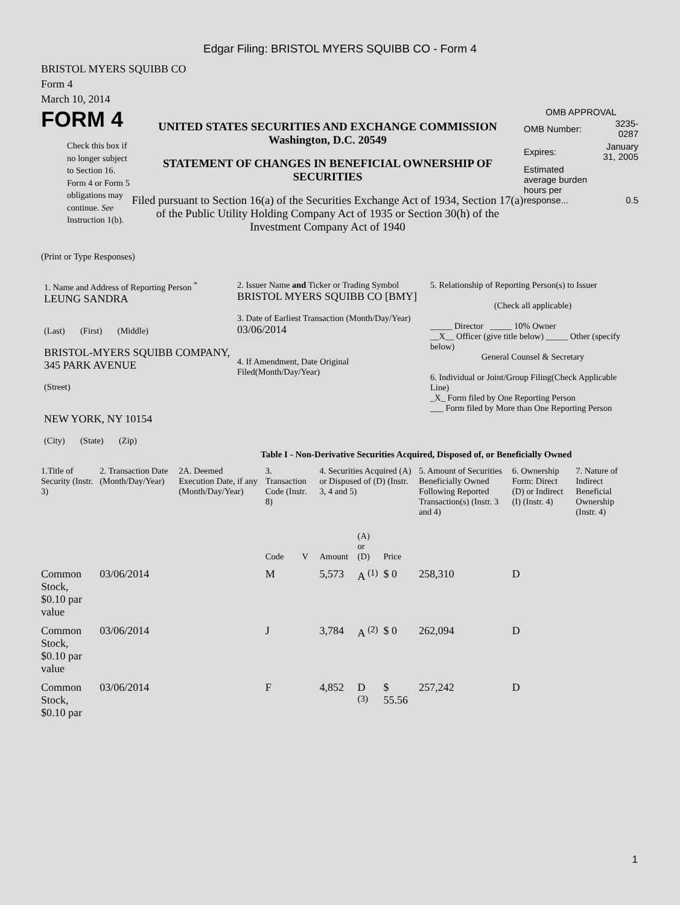Edgar Filing: BRISTOL MYERS SQUIBB CO - Form 4
BRISTOL MYERS SQUIBB CO
Form 4
March 10, 2014
FORM 4
Check this box if no longer subject to Section 16. Form 4 or Form 5 obligations may continue. See Instruction 1(b).
UNITED STATES SECURITIES AND EXCHANGE COMMISSION
Washington, D.C. 20549
STATEMENT OF CHANGES IN BENEFICIAL OWNERSHIP OF SECURITIES
Filed pursuant to Section 16(a) of the Securities Exchange Act of 1934, Section 17(a) of the Public Utility Holding Company Act of 1935 or Section 30(h) of the Investment Company Act of 1940
OMB APPROVAL
| OMB Number: | 3235-0287 |
| Expires: | January 31, 2005 |
| Estimated average burden hours per response... | 0.5 |
(Print or Type Responses)
| 1. Name and Address of Reporting Person <sup>*</sup> LEUNG SANDRA (Last) (First) (Middle) BRISTOL-MYERS SQUIBB COMPANY, 345 PARK AVENUE (Street) NEW YORK, NY 10154 (City) (State) (Zip) | 2. Issuer Name and Ticker or Trading Symbol BRISTOL MYERS SQUIBB CO [BMY] 3. Date of Earliest Transaction (Month/Day/Year) 03/06/2014 4. If Amendment, Date Original Filed(Month/Day/Year) | 5. Relationship of Reporting Person(s) to Issuer (Check all applicable) _____ Director _____ 10% Owner __X__ Officer (give title below) _____ Other (specify below) General Counsel & Secretary 6. Individual or Joint/Group Filing(Check Applicable Line) _X_ Form filed by One Reporting Person ___ Form filed by More than One Reporting Person |
Table I - Non-Derivative Securities Acquired, Disposed of, or Beneficially Owned
| 1.Title of Security (Instr. 3) | 2. Transaction Date (Month/Day/Year) | 2A. Deemed Execution Date, if any (Month/Day/Year) | 3. Transaction Code (Instr. 8) | | 4. Securities Acquired (A) or Disposed of (D) (Instr. 3, 4 and 5) | | | 5. Amount of Securities Beneficially Owned Following Reported Transaction(s) (Instr. 3 and 4) | 6. Ownership Form: Direct (D) or Indirect (I) (Instr. 4) | 7. Nature of Indirect Beneficial Ownership (Instr. 4) |
| --- | --- | --- | --- | --- | --- | --- | --- | --- | --- | --- |
| | | | Code | V | Amount | (A) or (D) | Price | | | |
| Common Stock, $0.10 par value | 03/06/2014 | | M | | 5,573 | A <sup>(1)</sup> | $ 0 | 258,310 | D | |
| Common Stock, $0.10 par value | 03/06/2014 | | J | | 3,784 | A <sup>(2)</sup> | $ 0 | 262,094 | D | |
| Common Stock, $0.10 par | 03/06/2014 | | F | | 4,852 | D <sup>(3)</sup> | $ 55.56 | 257,242 | D | |
1